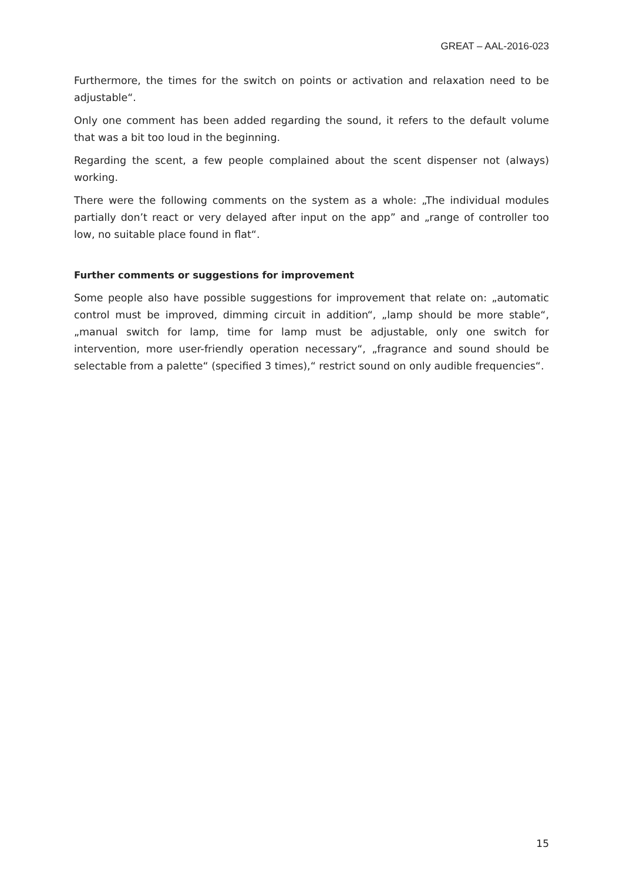GREAT – AAL-2016-023
Furthermore, the times for the switch on points or activation and relaxation need to be adjustable“.
Only one comment has been added regarding the sound, it refers to the default volume that was a bit too loud in the beginning.
Regarding the scent, a few people complained about the scent dispenser not (always) working.
There were the following comments on the system as a whole: „The individual modules partially don’t react or very delayed after input on the app” and „range of controller too low, no suitable place found in flat“.
Further comments or suggestions for improvement
Some people also have possible suggestions for improvement that relate on: „automatic control must be improved, dimming circuit in addition“, „lamp should be more stable“, „manual switch for lamp, time for lamp must be adjustable, only one switch for intervention, more user-friendly operation necessary“, „fragrance and sound should be selectable from a palette“ (specified 3 times),“ restrict sound on only audible frequencies“.
15